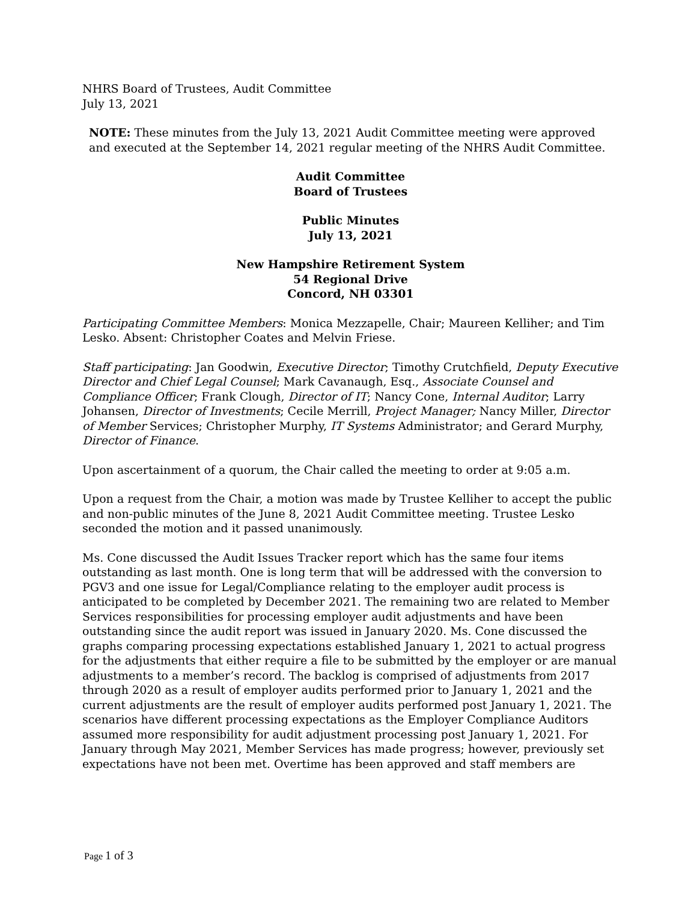NHRS Board of Trustees, Audit Committee
July 13, 2021
NOTE: These minutes from the July 13, 2021 Audit Committee meeting were approved and executed at the September 14, 2021 regular meeting of the NHRS Audit Committee.
Audit Committee
Board of Trustees
Public Minutes
July 13, 2021
New Hampshire Retirement System
54 Regional Drive
Concord, NH 03301
Participating Committee Members: Monica Mezzapelle, Chair; Maureen Kelliher; and Tim Lesko. Absent: Christopher Coates and Melvin Friese.
Staff participating: Jan Goodwin, Executive Director; Timothy Crutchfield, Deputy Executive Director and Chief Legal Counsel; Mark Cavanaugh, Esq., Associate Counsel and Compliance Officer; Frank Clough, Director of IT; Nancy Cone, Internal Auditor; Larry Johansen, Director of Investments; Cecile Merrill, Project Manager; Nancy Miller, Director of Member Services; Christopher Murphy, IT Systems Administrator; and Gerard Murphy, Director of Finance.
Upon ascertainment of a quorum, the Chair called the meeting to order at 9:05 a.m.
Upon a request from the Chair, a motion was made by Trustee Kelliher to accept the public and non-public minutes of the June 8, 2021 Audit Committee meeting. Trustee Lesko seconded the motion and it passed unanimously.
Ms. Cone discussed the Audit Issues Tracker report which has the same four items outstanding as last month. One is long term that will be addressed with the conversion to PGV3 and one issue for Legal/Compliance relating to the employer audit process is anticipated to be completed by December 2021. The remaining two are related to Member Services responsibilities for processing employer audit adjustments and have been outstanding since the audit report was issued in January 2020. Ms. Cone discussed the graphs comparing processing expectations established January 1, 2021 to actual progress for the adjustments that either require a file to be submitted by the employer or are manual adjustments to a member’s record. The backlog is comprised of adjustments from 2017 through 2020 as a result of employer audits performed prior to January 1, 2021 and the current adjustments are the result of employer audits performed post January 1, 2021. The scenarios have different processing expectations as the Employer Compliance Auditors assumed more responsibility for audit adjustment processing post January 1, 2021. For January through May 2021, Member Services has made progress; however, previously set expectations have not been met. Overtime has been approved and staff members are
Page 1 of 3